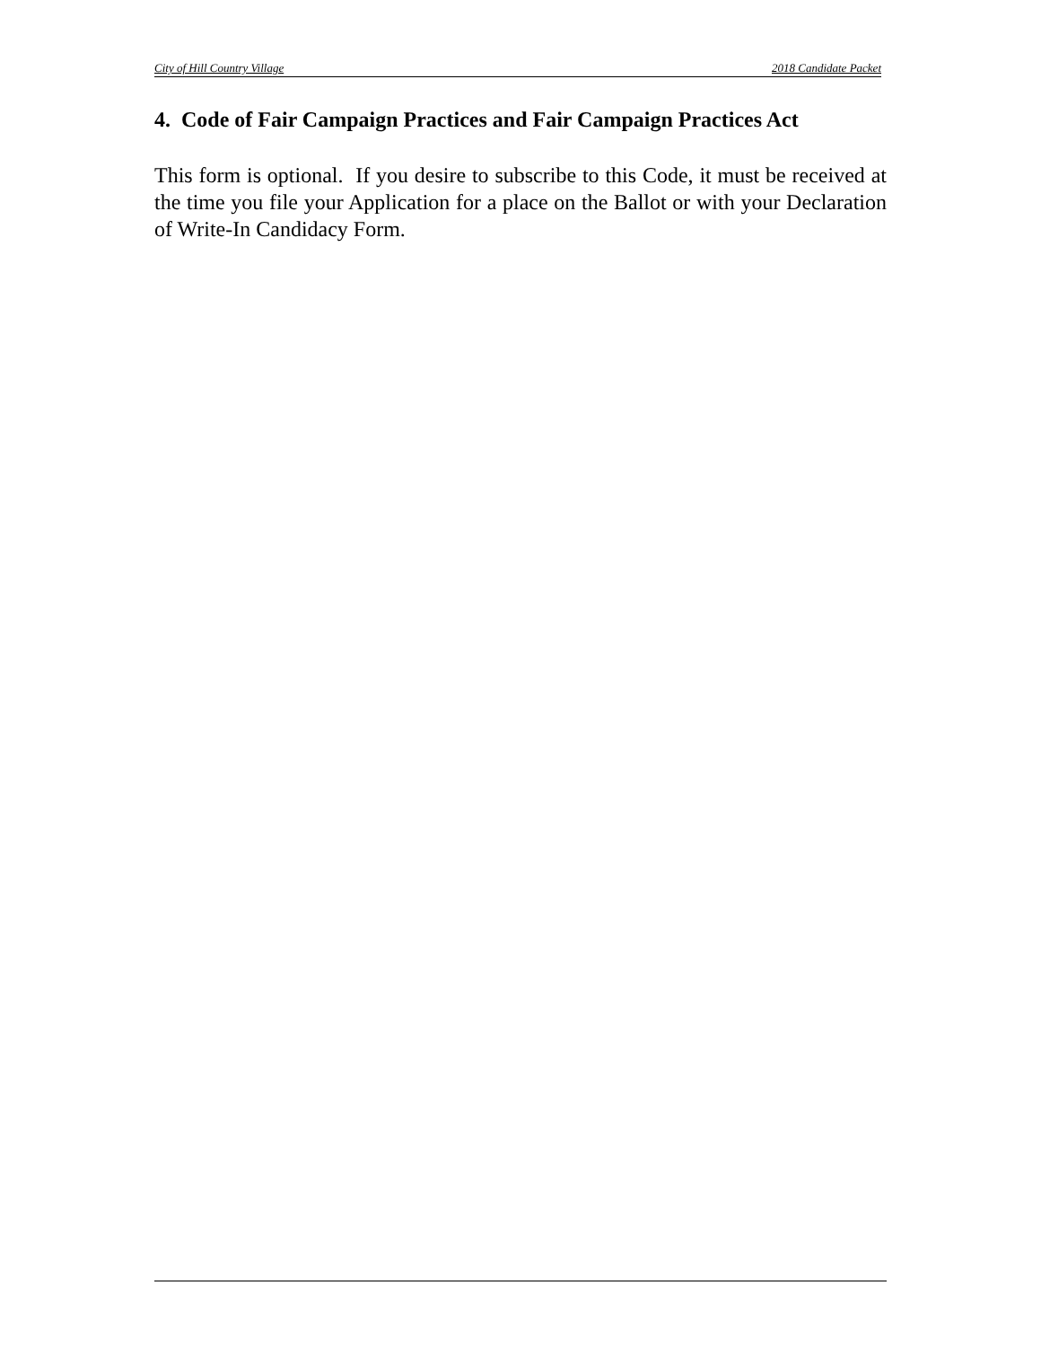City of Hill Country Village 2018 Candidate Packet
4. Code of Fair Campaign Practices and Fair Campaign Practices Act
This form is optional. If you desire to subscribe to this Code, it must be received at the time you file your Application for a place on the Ballot or with your Declaration of Write-In Candidacy Form.